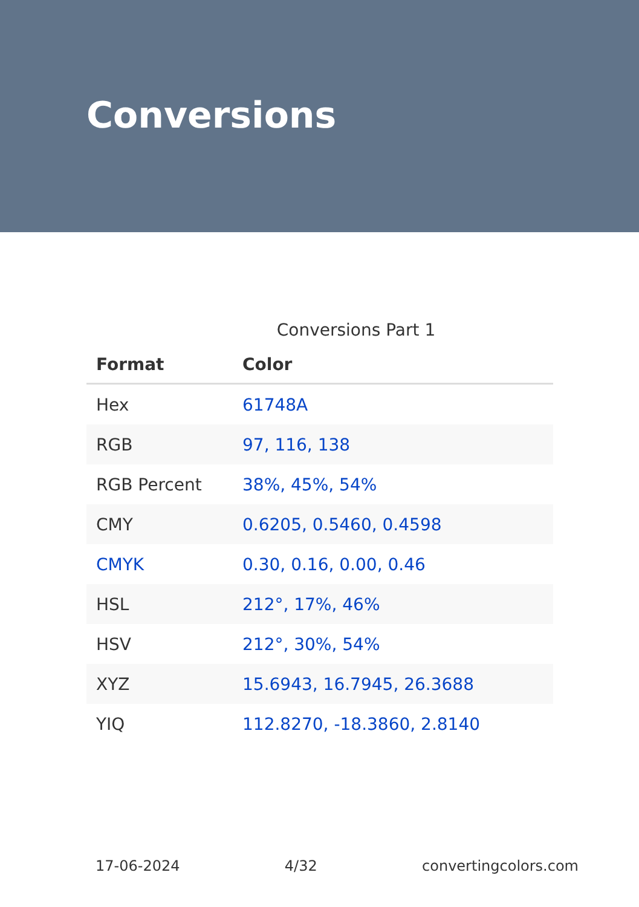Conversions
Conversions Part 1
| Format | Color |
| --- | --- |
| Hex | 61748A |
| RGB | 97, 116, 138 |
| RGB Percent | 38%, 45%, 54% |
| CMY | 0.6205, 0.5460, 0.4598 |
| CMYK | 0.30, 0.16, 0.00, 0.46 |
| HSL | 212°, 17%, 46% |
| HSV | 212°, 30%, 54% |
| XYZ | 15.6943, 16.7945, 26.3688 |
| YIQ | 112.8270, -18.3860, 2.8140 |
17-06-2024 4/32 convertingcolors.com